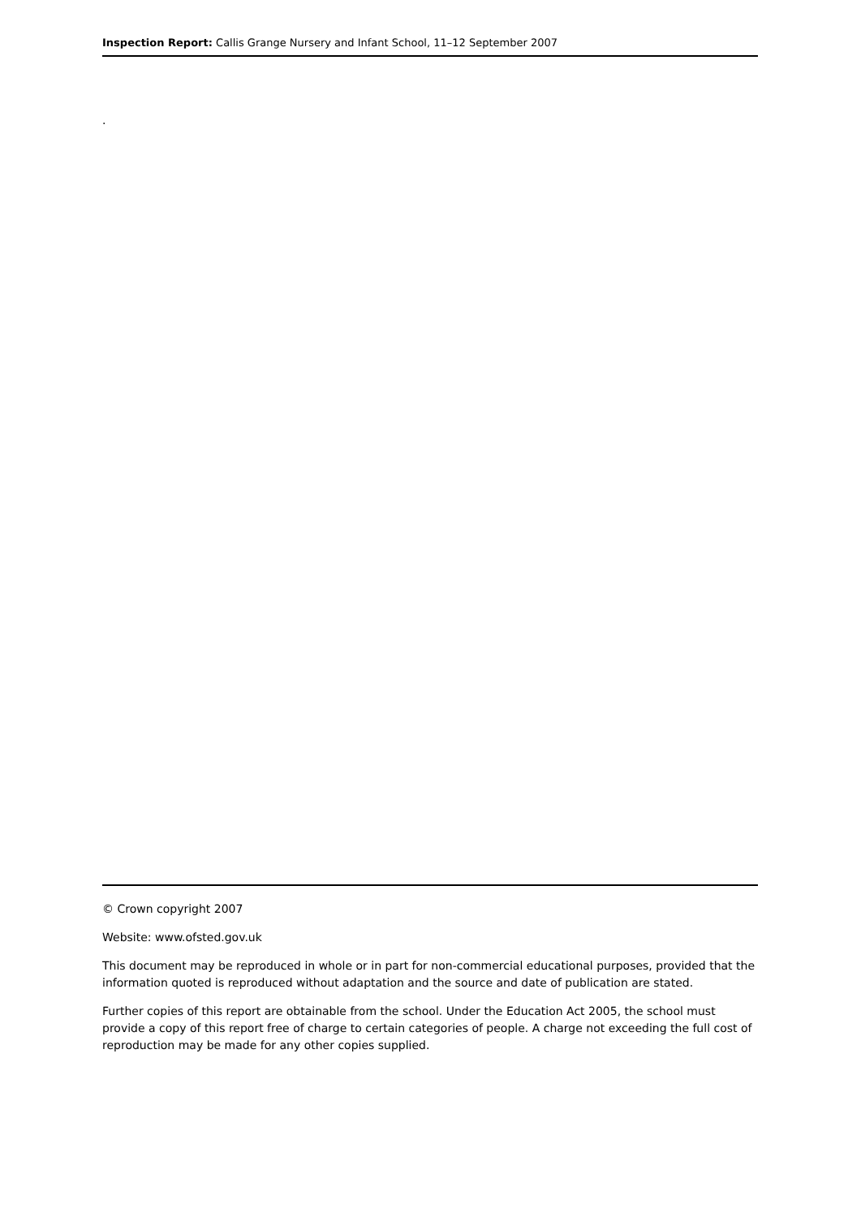Inspection Report: Callis Grange Nursery and Infant School, 11–12 September 2007
.
© Crown copyright 2007
Website: www.ofsted.gov.uk
This document may be reproduced in whole or in part for non-commercial educational purposes, provided that the information quoted is reproduced without adaptation and the source and date of publication are stated.
Further copies of this report are obtainable from the school. Under the Education Act 2005, the school must provide a copy of this report free of charge to certain categories of people. A charge not exceeding the full cost of reproduction may be made for any other copies supplied.